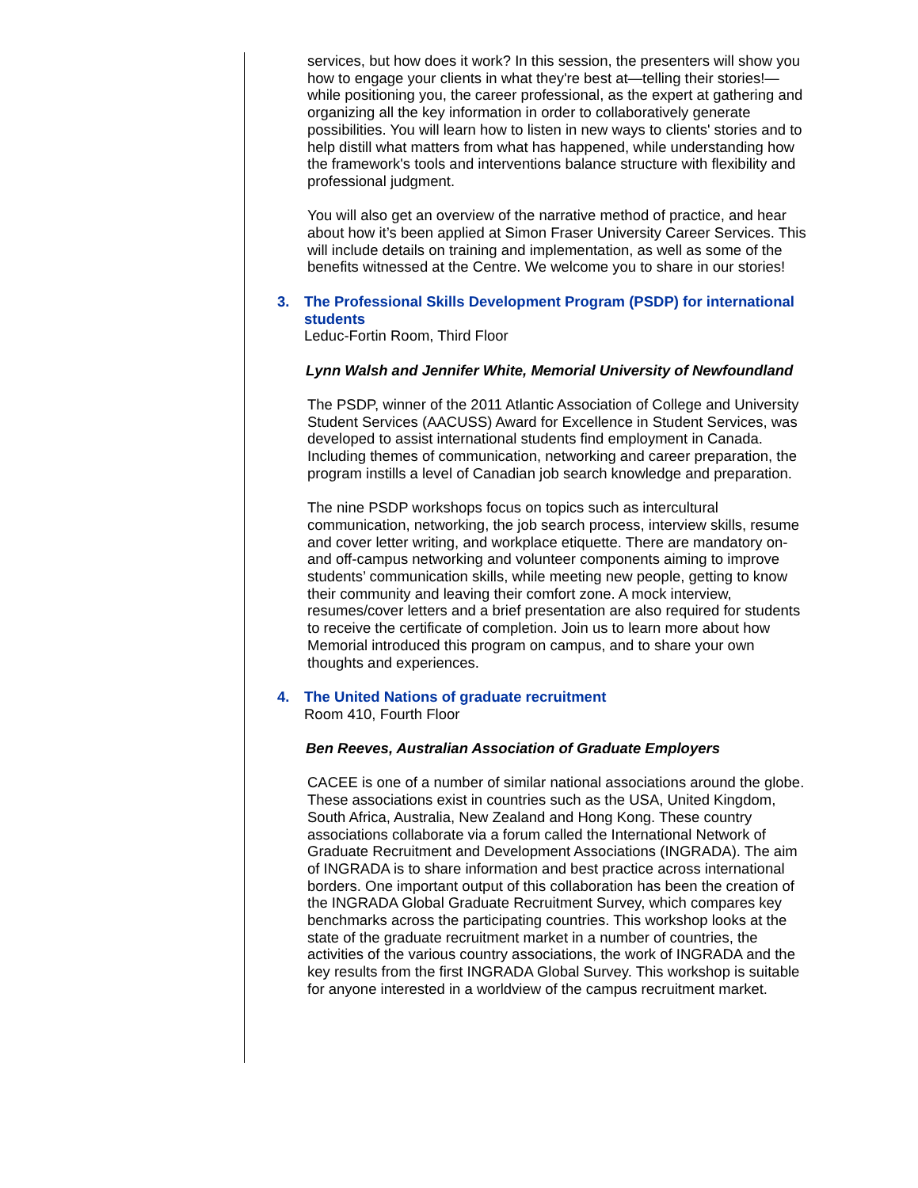services, but how does it work? In this session, the presenters will show you how to engage your clients in what they're best at—telling their stories!—while positioning you, the career professional, as the expert at gathering and organizing all the key information in order to collaboratively generate possibilities. You will learn how to listen in new ways to clients' stories and to help distill what matters from what has happened, while understanding how the framework's tools and interventions balance structure with flexibility and professional judgment.
You will also get an overview of the narrative method of practice, and hear about how it’s been applied at Simon Fraser University Career Services. This will include details on training and implementation, as well as some of the benefits witnessed at the Centre. We welcome you to share in our stories!
3. The Professional Skills Development Program (PSDP) for international students
Leduc-Fortin Room, Third Floor
Lynn Walsh and Jennifer White, Memorial University of Newfoundland
The PSDP, winner of the 2011 Atlantic Association of College and University Student Services (AACUSS) Award for Excellence in Student Services, was developed to assist international students find employment in Canada. Including themes of communication, networking and career preparation, the program instills a level of Canadian job search knowledge and preparation.
The nine PSDP workshops focus on topics such as intercultural communication, networking, the job search process, interview skills, resume and cover letter writing, and workplace etiquette. There are mandatory on- and off-campus networking and volunteer components aiming to improve students’ communication skills, while meeting new people, getting to know their community and leaving their comfort zone. A mock interview, resumes/cover letters and a brief presentation are also required for students to receive the certificate of completion. Join us to learn more about how Memorial introduced this program on campus, and to share your own thoughts and experiences.
4. The United Nations of graduate recruitment
Room 410, Fourth Floor
Ben Reeves, Australian Association of Graduate Employers
CACEE is one of a number of similar national associations around the globe. These associations exist in countries such as the USA, United Kingdom, South Africa, Australia, New Zealand and Hong Kong. These country associations collaborate via a forum called the International Network of Graduate Recruitment and Development Associations (INGRADA). The aim of INGRADA is to share information and best practice across international borders. One important output of this collaboration has been the creation of the INGRADA Global Graduate Recruitment Survey, which compares key benchmarks across the participating countries. This workshop looks at the state of the graduate recruitment market in a number of countries, the activities of the various country associations, the work of INGRADA and the key results from the first INGRADA Global Survey. This workshop is suitable for anyone interested in a worldview of the campus recruitment market.